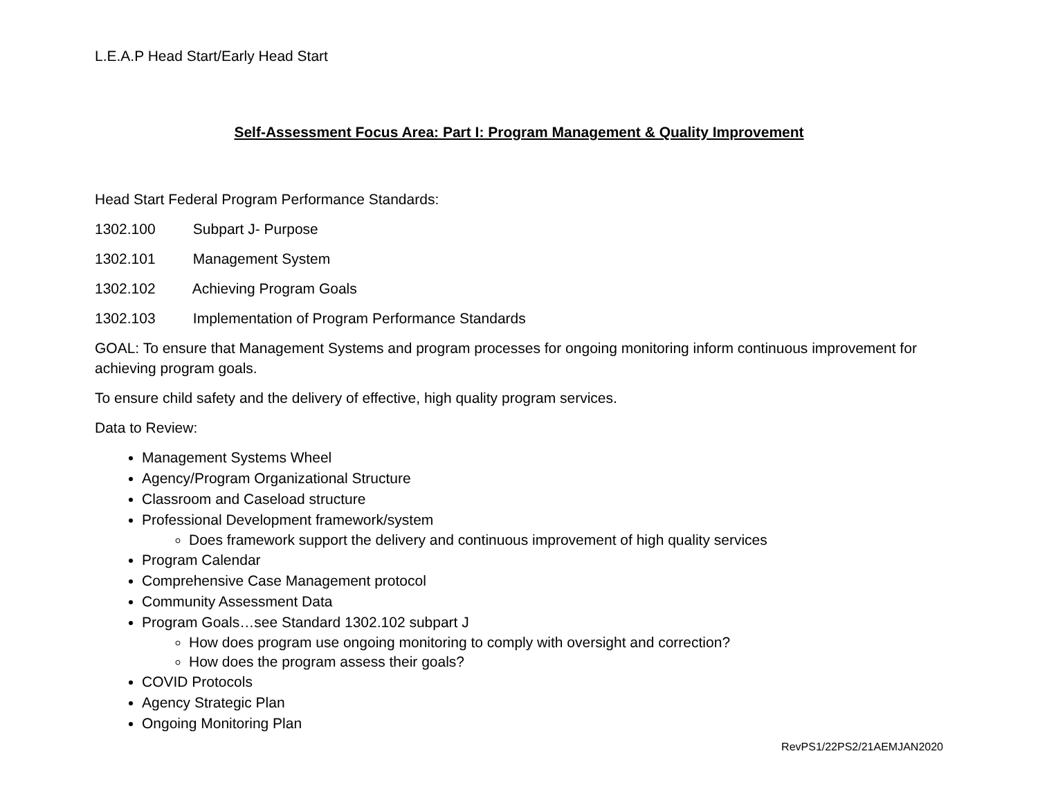L.E.A.P Head Start/Early Head Start
Self-Assessment Focus Area: Part I: Program Management & Quality Improvement
Head Start Federal Program Performance Standards:
1302.100 Subpart J- Purpose
1302.101 Management System
1302.102 Achieving Program Goals
1302.103 Implementation of Program Performance Standards
GOAL: To ensure that Management Systems and program processes for ongoing monitoring inform continuous improvement for achieving program goals.
To ensure child safety and the delivery of effective, high quality program services.
Data to Review:
Management Systems Wheel
Agency/Program Organizational Structure
Classroom and Caseload structure
Professional Development framework/system
Does framework support the delivery and continuous improvement of high quality services
Program Calendar
Comprehensive Case Management protocol
Community Assessment Data
Program Goals…see Standard 1302.102 subpart J
How does program use ongoing monitoring to comply with oversight and correction?
How does the program assess their goals?
COVID Protocols
Agency Strategic Plan
Ongoing Monitoring Plan
RevPS1/22PS2/21AEMJAN2020